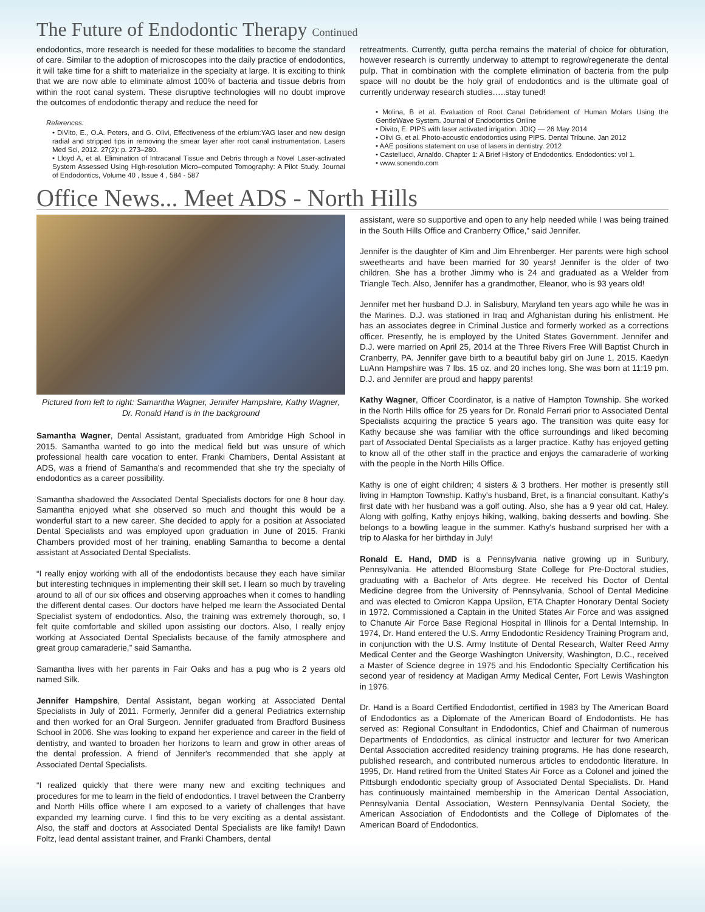The Future of Endodontic Therapy Continued
endodontics, more research is needed for these modalities to become the standard of care. Similar to the adoption of microscopes into the daily practice of endodontics, it will take time for a shift to materialize in the specialty at large. It is exciting to think that we are now able to eliminate almost 100% of bacteria and tissue debris from within the root canal system. These disruptive technologies will no doubt improve the outcomes of endodontic therapy and reduce the need for
References:
• DiVito, E., O.A. Peters, and G. Olivi, Effectiveness of the erbium:YAG laser and new design radial and stripped tips in removing the smear layer after root canal instrumentation. Lasers Med Sci, 2012. 27(2): p. 273–280.
• Lloyd A, et al. Elimination of Intracanal Tissue and Debris through a Novel Laser-activated System Assessed Using High-resolution Micro–computed Tomography: A Pilot Study. Journal of Endodontics, Volume 40 , Issue 4 , 584 - 587
retreatments. Currently, gutta percha remains the material of choice for obturation, however research is currently underway to attempt to regrow/regenerate the dental pulp. That in combination with the complete elimination of bacteria from the pulp space will no doubt be the holy grail of endodontics and is the ultimate goal of currently underway research studies…..stay tuned!
• Molina, B et al. Evaluation of Root Canal Debridement of Human Molars Using the GentleWave System. Journal of Endodontics Online
• Divito, E. PIPS with laser activated irrigation. JDIQ — 26 May 2014
• Olivi G, et al. Photo-acoustic endodontics using PIPS. Dental Tribune. Jan 2012
• AAE positions statement on use of lasers in dentistry. 2012
• Castellucci, Arnaldo. Chapter 1: A Brief History of Endodontics. Endodontics: vol 1.
• www.sonendo.com
Office News... Meet ADS - North Hills
Pictured from left to right: Samantha Wagner, Jennifer Hampshire, Kathy Wagner,
Dr. Ronald Hand is in the background
Samantha Wagner, Dental Assistant, graduated from Ambridge High School in 2015. Samantha wanted to go into the medical field but was unsure of which professional health care vocation to enter. Franki Chambers, Dental Assistant at ADS, was a friend of Samantha's and recommended that she try the specialty of endodontics as a career possibility.
Samantha shadowed the Associated Dental Specialists doctors for one 8 hour day. Samantha enjoyed what she observed so much and thought this would be a wonderful start to a new career. She decided to apply for a position at Associated Dental Specialists and was employed upon graduation in June of 2015. Franki Chambers provided most of her training, enabling Samantha to become a dental assistant at Associated Dental Specialists.
“I really enjoy working with all of the endodontists because they each have similar but interesting techniques in implementing their skill set. I learn so much by traveling around to all of our six offices and observing approaches when it comes to handling the different dental cases. Our doctors have helped me learn the Associated Dental Specialist system of endodontics. Also, the training was extremely thorough, so, I felt quite comfortable and skilled upon assisting our doctors. Also, I really enjoy working at Associated Dental Specialists because of the family atmosphere and great group camaraderie,” said Samantha.
Samantha lives with her parents in Fair Oaks and has a pug who is 2 years old named Silk.
Jennifer Hampshire, Dental Assistant, began working at Associated Dental Specialists in July of 2011. Formerly, Jennifer did a general Pediatrics externship and then worked for an Oral Surgeon. Jennifer graduated from Bradford Business School in 2006. She was looking to expand her experience and career in the field of dentistry, and wanted to broaden her horizons to learn and grow in other areas of the dental profession. A friend of Jennifer's recommended that she apply at Associated Dental Specialists.
“I realized quickly that there were many new and exciting techniques and procedures for me to learn in the field of endodontics. I travel between the Cranberry and North Hills office where I am exposed to a variety of challenges that have expanded my learning curve. I find this to be very exciting as a dental assistant. Also, the staff and doctors at Associated Dental Specialists are like family! Dawn Foltz, lead dental assistant trainer, and Franki Chambers, dental
assistant, were so supportive and open to any help needed while I was being trained in the South Hills Office and Cranberry Office,” said Jennifer.
Jennifer is the daughter of Kim and Jim Ehrenberger. Her parents were high school sweethearts and have been married for 30 years! Jennifer is the older of two children. She has a brother Jimmy who is 24 and graduated as a Welder from Triangle Tech. Also, Jennifer has a grandmother, Eleanor, who is 93 years old!
Jennifer met her husband D.J. in Salisbury, Maryland ten years ago while he was in the Marines. D.J. was stationed in Iraq and Afghanistan during his enlistment. He has an associates degree in Criminal Justice and formerly worked as a corrections officer. Presently, he is employed by the United States Government. Jennifer and D.J. were married on April 25, 2014 at the Three Rivers Free Will Baptist Church in Cranberry, PA. Jennifer gave birth to a beautiful baby girl on June 1, 2015. Kaedyn LuAnn Hampshire was 7 lbs. 15 oz. and 20 inches long. She was born at 11:19 pm. D.J. and Jennifer are proud and happy parents!
Kathy Wagner, Officer Coordinator, is a native of Hampton Township. She worked in the North Hills office for 25 years for Dr. Ronald Ferrari prior to Associated Dental Specialists acquiring the practice 5 years ago. The transition was quite easy for Kathy because she was familiar with the office surroundings and liked becoming part of Associated Dental Specialists as a larger practice. Kathy has enjoyed getting to know all of the other staff in the practice and enjoys the camaraderie of working with the people in the North Hills Office.
Kathy is one of eight children; 4 sisters & 3 brothers. Her mother is presently still living in Hampton Township. Kathy's husband, Bret, is a financial consultant. Kathy's first date with her husband was a golf outing. Also, she has a 9 year old cat, Haley. Along with golfing, Kathy enjoys hiking, walking, baking desserts and bowling. She belongs to a bowling league in the summer. Kathy's husband surprised her with a trip to Alaska for her birthday in July!
Ronald E. Hand, DMD is a Pennsylvania native growing up in Sunbury, Pennsylvania. He attended Bloomsburg State College for Pre-Doctoral studies, graduating with a Bachelor of Arts degree. He received his Doctor of Dental Medicine degree from the University of Pennsylvania, School of Dental Medicine and was elected to Omicron Kappa Upsilon, ETA Chapter Honorary Dental Society in 1972. Commissioned a Captain in the United States Air Force and was assigned to Chanute Air Force Base Regional Hospital in Illinois for a Dental Internship. In 1974, Dr. Hand entered the U.S. Army Endodontic Residency Training Program and, in conjunction with the U.S. Army Institute of Dental Research, Walter Reed Army Medical Center and the George Washington University, Washington, D.C., received a Master of Science degree in 1975 and his Endodontic Specialty Certification his second year of residency at Madigan Army Medical Center, Fort Lewis Washington in 1976.
Dr. Hand is a Board Certified Endodontist, certified in 1983 by The American Board of Endodontics as a Diplomate of the American Board of Endodontists. He has served as: Regional Consultant in Endodontics, Chief and Chairman of numerous Departments of Endodontics, as clinical instructor and lecturer for two American Dental Association accredited residency training programs. He has done research, published research, and contributed numerous articles to endodontic literature. In 1995, Dr. Hand retired from the United States Air Force as a Colonel and joined the Pittsburgh endodontic specialty group of Associated Dental Specialists. Dr. Hand has continuously maintained membership in the American Dental Association, Pennsylvania Dental Association, Western Pennsylvania Dental Society, the American Association of Endodontists and the College of Diplomates of the American Board of Endodontics.